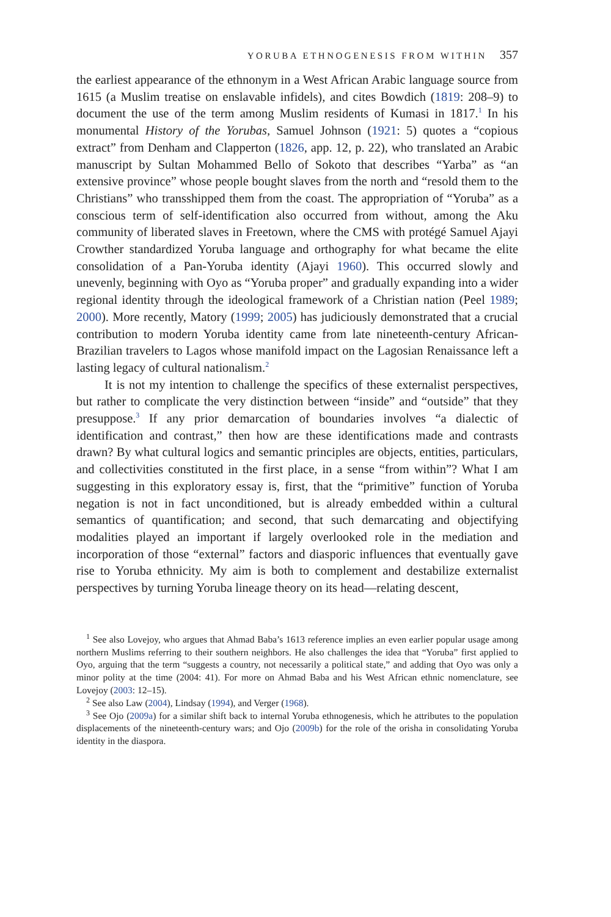YORUBA ETHNOGENESIS FROM WITHIN 357
the earliest appearance of the ethnonym in a West African Arabic language source from 1615 (a Muslim treatise on enslavable infidels), and cites Bowdich (1819: 208–9) to document the use of the term among Muslim residents of Kumasi in 1817.<sup>1</sup> In his monumental History of the Yorubas, Samuel Johnson (1921: 5) quotes a “copious extract” from Denham and Clapperton (1826, app. 12, p. 22), who translated an Arabic manuscript by Sultan Mohammed Bello of Sokoto that describes “Yarba” as “an extensive province” whose people bought slaves from the north and “resold them to the Christians” who transshipped them from the coast. The appropriation of “Yoruba” as a conscious term of self-identification also occurred from without, among the Aku community of liberated slaves in Freetown, where the CMS with protégé Samuel Ajayi Crowther standardized Yoruba language and orthography for what became the elite consolidation of a Pan-Yoruba identity (Ajayi 1960). This occurred slowly and unevenly, beginning with Oyo as “Yoruba proper” and gradually expanding into a wider regional identity through the ideological framework of a Christian nation (Peel 1989; 2000). More recently, Matory (1999; 2005) has judiciously demonstrated that a crucial contribution to modern Yoruba identity came from late nineteenth-century African-Brazilian travelers to Lagos whose manifold impact on the Lagosian Renaissance left a lasting legacy of cultural nationalism.<sup>2</sup>
It is not my intention to challenge the specifics of these externalist perspectives, but rather to complicate the very distinction between “inside” and “outside” that they presuppose.<sup>3</sup> If any prior demarcation of boundaries involves “a dialectic of identification and contrast,” then how are these identifications made and contrasts drawn? By what cultural logics and semantic principles are objects, entities, particulars, and collectivities constituted in the first place, in a sense “from within”? What I am suggesting in this exploratory essay is, first, that the “primitive” function of Yoruba negation is not in fact unconditioned, but is already embedded within a cultural semantics of quantification; and second, that such demarcating and objectifying modalities played an important if largely overlooked role in the mediation and incorporation of those “external” factors and diasporic influences that eventually gave rise to Yoruba ethnicity. My aim is both to complement and destabilize externalist perspectives by turning Yoruba lineage theory on its head—relating descent,
<sup>1</sup> See also Lovejoy, who argues that Ahmad Baba’s 1613 reference implies an even earlier popular usage among northern Muslims referring to their southern neighbors. He also challenges the idea that “Yoruba” first applied to Oyo, arguing that the term “suggests a country, not necessarily a political state,” and adding that Oyo was only a minor polity at the time (2004: 41). For more on Ahmad Baba and his West African ethnic nomenclature, see Lovejoy (2003: 12–15).
<sup>2</sup> See also Law (2004), Lindsay (1994), and Verger (1968).
<sup>3</sup> See Ojo (2009a) for a similar shift back to internal Yoruba ethnogenesis, which he attributes to the population displacements of the nineteenth-century wars; and Ojo (2009b) for the role of the orisha in consolidating Yoruba identity in the diaspora.